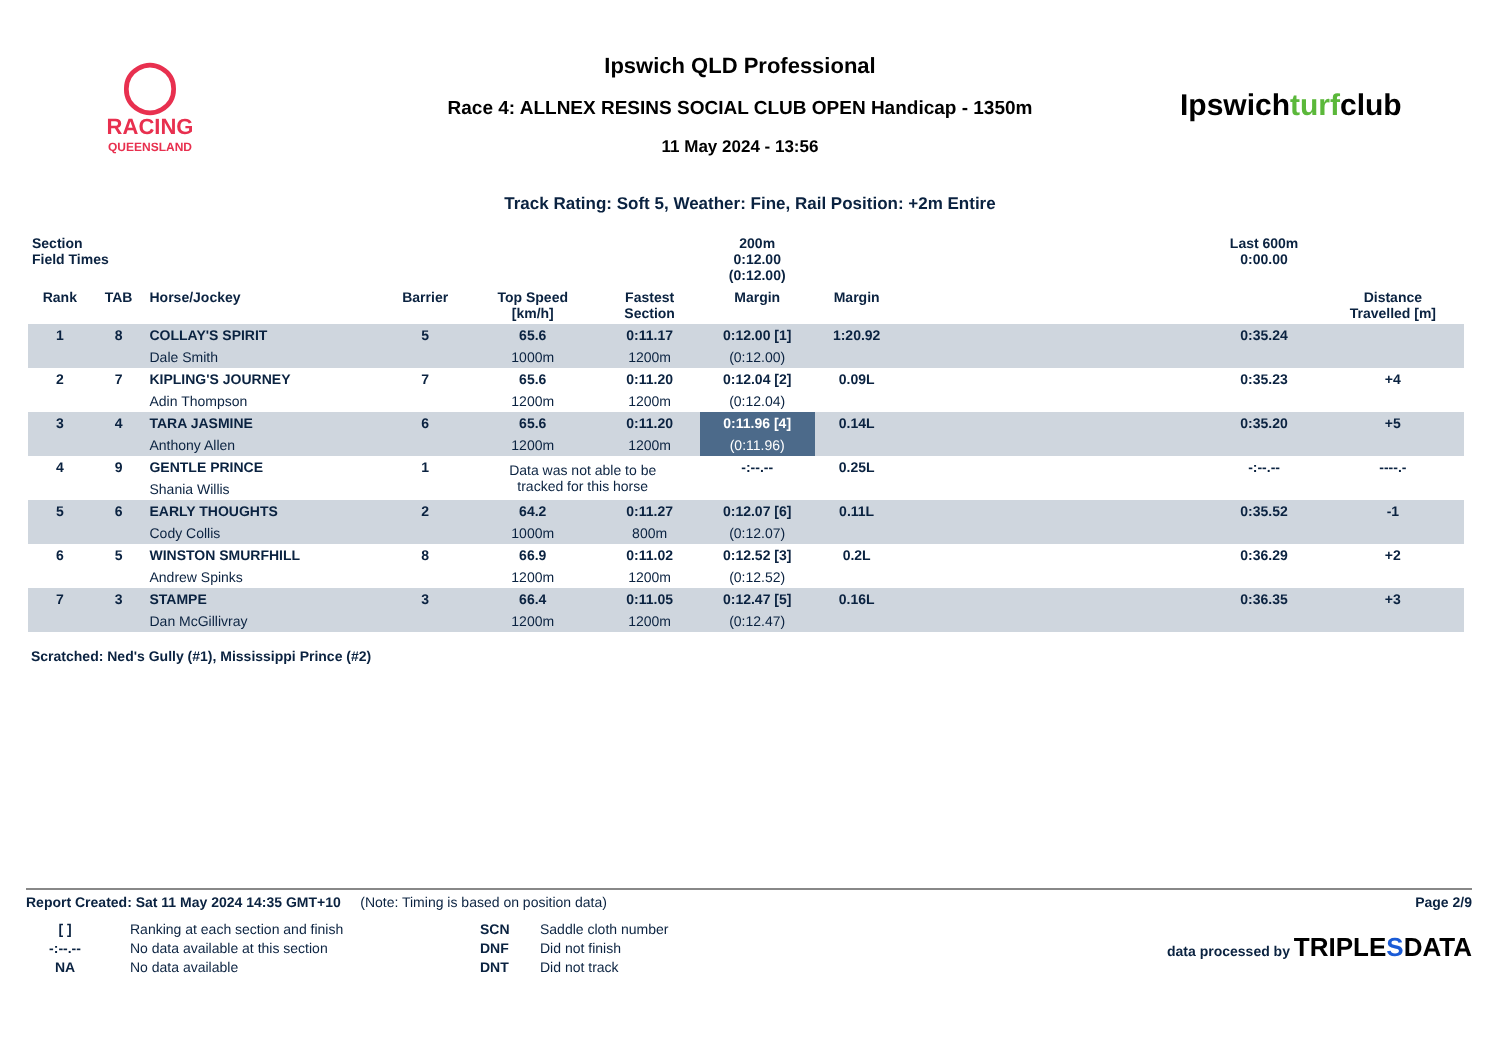◯
RACING
QUEENSLAND
Ipswich QLD Professional
Race 4: ALLNEX RESINS SOCIAL CLUB OPEN Handicap - 1350m
11 May 2024 - 13:56
Ipswichturfclub
Track Rating: Soft 5, Weather: Fine, Rail Position: +2m Entire
| Section Field Times | | | | | | 200m 0:12.00 (0:12.00) | | | Last 600m 0:00.00 | |
| --- | --- | --- | --- | --- | --- | --- | --- | --- | --- | --- |
| Rank | TAB | Horse/Jockey | Barrier | Top Speed [km/h] | Fastest Section | Margin | Margin | | | Distance Travelled [m] |
| 1 | 8 | COLLAY'S SPIRIT | 5 | 65.6 | 0:11.17 | 0:12.00 [1] | 1:20.92 | | 0:35.24 | |
| | | Dale Smith | | 1000m | 1200m | (0:12.00) | | | | |
| 2 | 7 | KIPLING'S JOURNEY | 7 | 65.6 | 0:11.20 | 0:12.04 [2] | 0.09L | | 0:35.23 | +4 |
| | | Adin Thompson | | 1200m | 1200m | (0:12.04) | | | | |
| 3 | 4 | TARA JASMINE | 6 | 65.6 | 0:11.20 | 0:11.96 [4] | 0.14L | | 0:35.20 | +5 |
| | | Anthony Allen | | 1200m | 1200m | (0:11.96) | | | | |
| 4 | 9 | GENTLE PRINCE | 1 | Data was not able to be tracked for this horse | | -:--.-- | 0.25L | | -:--.-- | ----.- |
| | | Shania Willis | | | | | | | | |
| 5 | 6 | EARLY THOUGHTS | 2 | 64.2 | 0:11.27 | 0:12.07 [6] | 0.11L | | 0:35.52 | -1 |
| | | Cody Collis | | 1000m | 800m | (0:12.07) | | | | |
| 6 | 5 | WINSTON SMURFHILL | 8 | 66.9 | 0:11.02 | 0:12.52 [3] | 0.2L | | 0:36.29 | +2 |
| | | Andrew Spinks | | 1200m | 1200m | (0:12.52) | | | | |
| 7 | 3 | STAMPE | 3 | 66.4 | 0:11.05 | 0:12.47 [5] | 0.16L | | 0:36.35 | +3 |
| | | Dan McGillivray | | 1200m | 1200m | (0:12.47) | | | | |
Scratched: Ned's Gully (#1), Mississippi Prince (#2)
Report Created: Sat 11 May 2024 14:35 GMT+10 (Note: Timing is based on position data)
Page 2/9
[ ]
-:--.--
NA
Ranking at each section and finish
No data available at this section
No data available
SCN
DNF
DNT
Saddle cloth number
Did not finish
Did not track
data processed by TRIPLESDATA